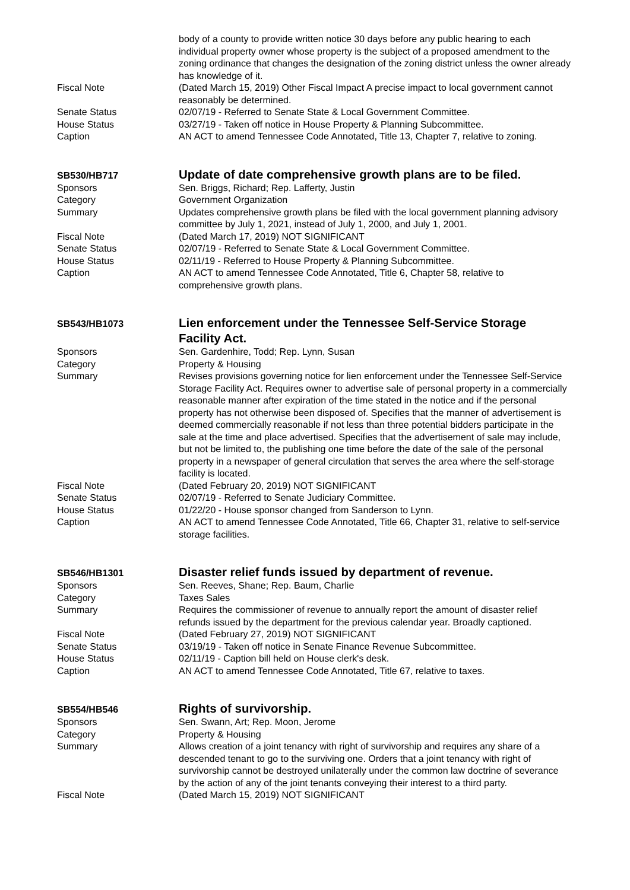body of a county to provide written notice 30 days before any public hearing to each individual property owner whose property is the subject of a proposed amendment to the zoning ordinance that changes the designation of the zoning district unless the owner already has knowledge of it.
Fiscal Note (Dated March 15, 2019) Other Fiscal Impact A precise impact to local government cannot reasonably be determined.
Senate Status 02/07/19 - Referred to Senate State & Local Government Committee.
House Status 03/27/19 - Taken off notice in House Property & Planning Subcommittee.
Caption AN ACT to amend Tennessee Code Annotated, Title 13, Chapter 7, relative to zoning.
SB530/HB717
Update of date comprehensive growth plans are to be filed.
Sponsors Sen. Briggs, Richard; Rep. Lafferty, Justin
Category Government Organization
Summary Updates comprehensive growth plans be filed with the local government planning advisory committee by July 1, 2021, instead of July 1, 2000, and July 1, 2001.
Fiscal Note (Dated March 17, 2019) NOT SIGNIFICANT
Senate Status 02/07/19 - Referred to Senate State & Local Government Committee.
House Status 02/11/19 - Referred to House Property & Planning Subcommittee.
Caption AN ACT to amend Tennessee Code Annotated, Title 6, Chapter 58, relative to comprehensive growth plans.
SB543/HB1073
Lien enforcement under the Tennessee Self-Service Storage Facility Act.
Sponsors Sen. Gardenhire, Todd; Rep. Lynn, Susan
Category Property & Housing
Summary Revises provisions governing notice for lien enforcement under the Tennessee Self-Service Storage Facility Act. Requires owner to advertise sale of personal property in a commercially reasonable manner after expiration of the time stated in the notice and if the personal property has not otherwise been disposed of. Specifies that the manner of advertisement is deemed commercially reasonable if not less than three potential bidders participate in the sale at the time and place advertised. Specifies that the advertisement of sale may include, but not be limited to, the publishing one time before the date of the sale of the personal property in a newspaper of general circulation that serves the area where the self-storage facility is located.
Fiscal Note (Dated February 20, 2019) NOT SIGNIFICANT
Senate Status 02/07/19 - Referred to Senate Judiciary Committee.
House Status 01/22/20 - House sponsor changed from Sanderson to Lynn.
Caption AN ACT to amend Tennessee Code Annotated, Title 66, Chapter 31, relative to self-service storage facilities.
SB546/HB1301
Disaster relief funds issued by department of revenue.
Sponsors Sen. Reeves, Shane; Rep. Baum, Charlie
Category Taxes Sales
Summary Requires the commissioner of revenue to annually report the amount of disaster relief refunds issued by the department for the previous calendar year. Broadly captioned.
Fiscal Note (Dated February 27, 2019) NOT SIGNIFICANT
Senate Status 03/19/19 - Taken off notice in Senate Finance Revenue Subcommittee.
House Status 02/11/19 - Caption bill held on House clerk's desk.
Caption AN ACT to amend Tennessee Code Annotated, Title 67, relative to taxes.
SB554/HB546
Rights of survivorship.
Sponsors Sen. Swann, Art; Rep. Moon, Jerome
Category Property & Housing
Summary Allows creation of a joint tenancy with right of survivorship and requires any share of a descended tenant to go to the surviving one. Orders that a joint tenancy with right of survivorship cannot be destroyed unilaterally under the common law doctrine of severance by the action of any of the joint tenants conveying their interest to a third party.
Fiscal Note (Dated March 15, 2019) NOT SIGNIFICANT